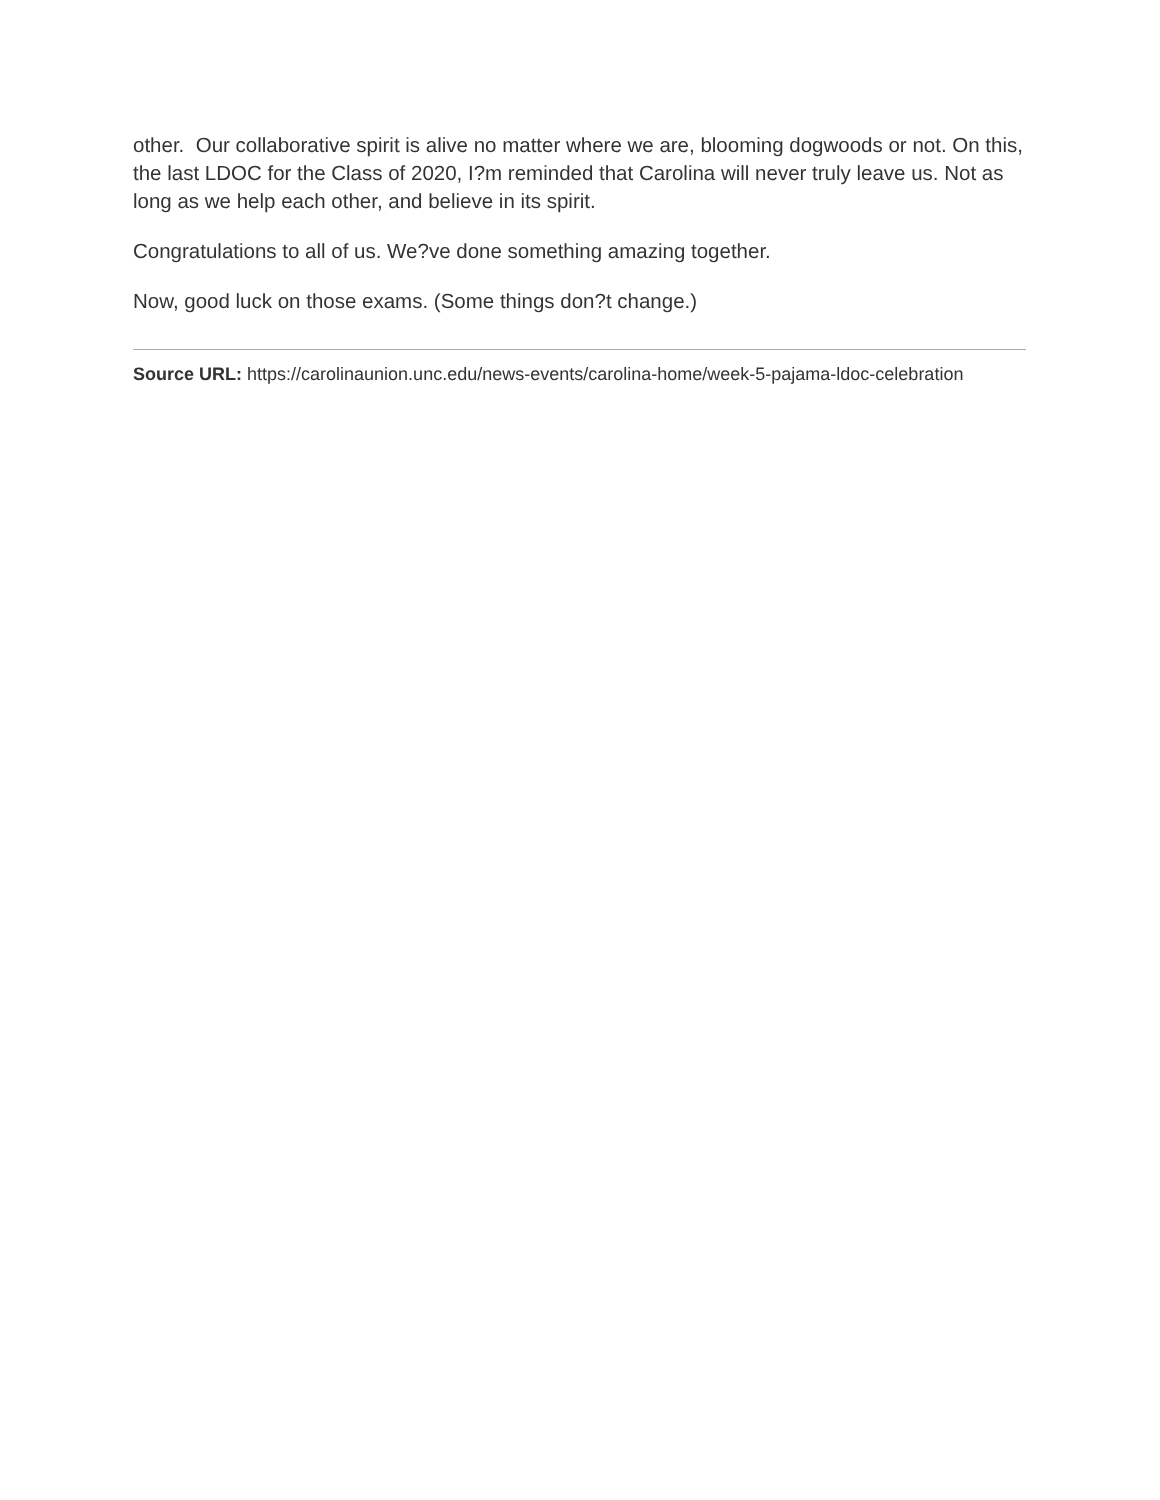other. Our collaborative spirit is alive no matter where we are, blooming dogwoods or not. On this, the last LDOC for the Class of 2020, I?m reminded that Carolina will never truly leave us. Not as long as we help each other, and believe in its spirit.
Congratulations to all of us. We?ve done something amazing together.
Now, good luck on those exams. (Some things don?t change.)
Source URL: https://carolinaunion.unc.edu/news-events/carolina-home/week-5-pajama-ldoc-celebration